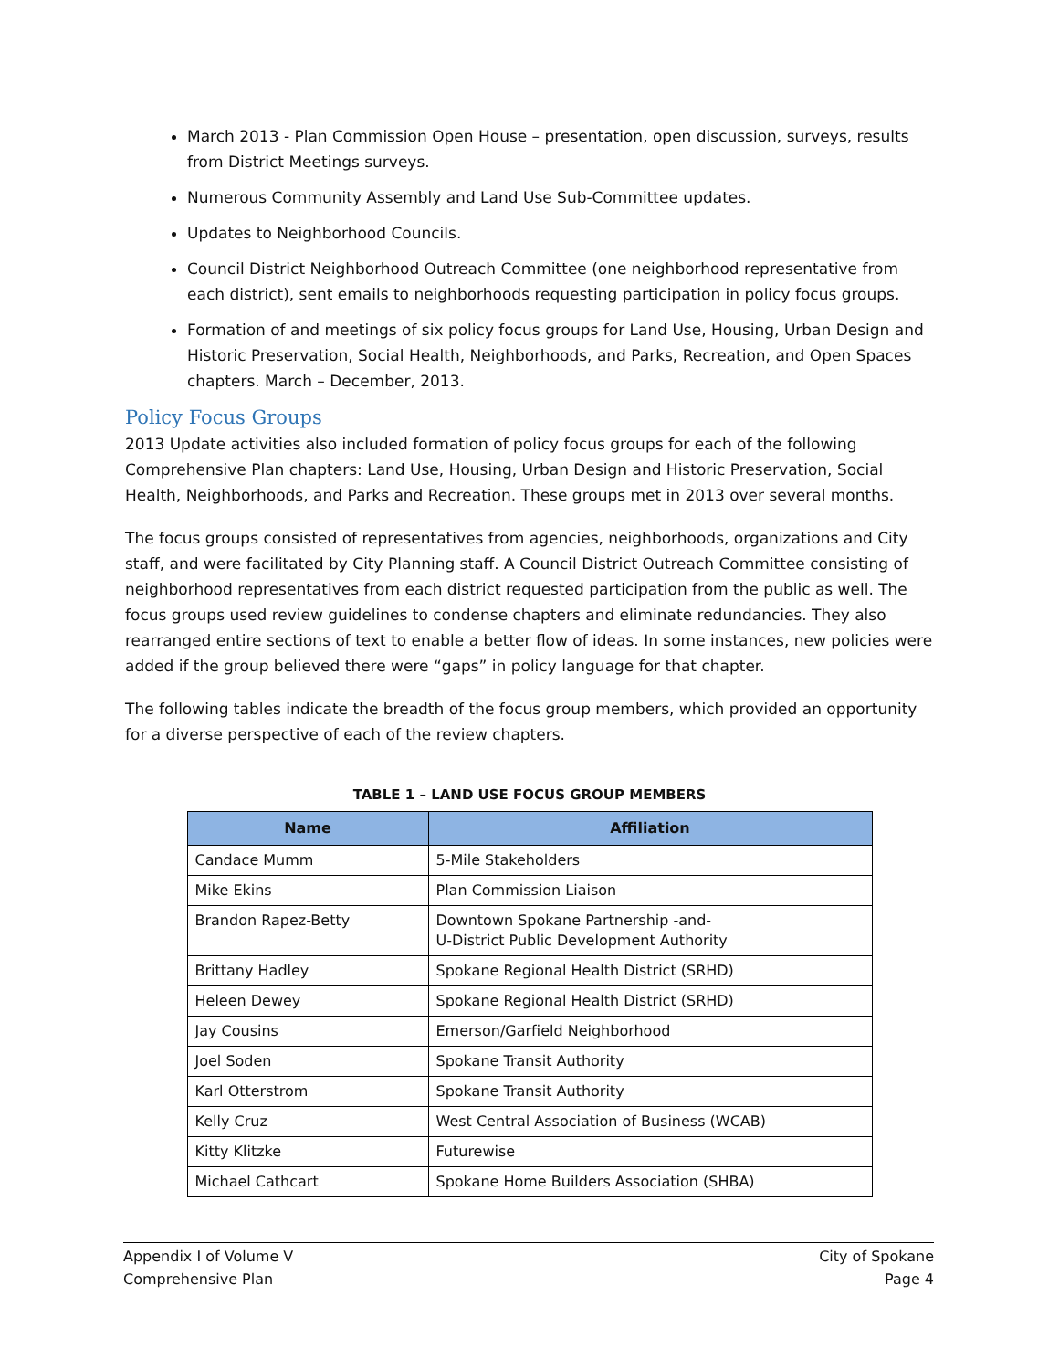March 2013 - Plan Commission Open House – presentation, open discussion, surveys, results from District Meetings surveys.
Numerous Community Assembly and Land Use Sub-Committee updates.
Updates to Neighborhood Councils.
Council District Neighborhood Outreach Committee (one neighborhood representative from each district), sent emails to neighborhoods requesting participation in policy focus groups.
Formation of and meetings of six policy focus groups for Land Use, Housing, Urban Design and Historic Preservation, Social Health, Neighborhoods, and Parks, Recreation, and Open Spaces chapters. March – December, 2013.
Policy Focus Groups
2013 Update activities also included formation of policy focus groups for each of the following Comprehensive Plan chapters: Land Use, Housing, Urban Design and Historic Preservation, Social Health, Neighborhoods, and Parks and Recreation. These groups met in 2013 over several months.
The focus groups consisted of representatives from agencies, neighborhoods, organizations and City staff, and were facilitated by City Planning staff. A Council District Outreach Committee consisting of neighborhood representatives from each district requested participation from the public as well. The focus groups used review guidelines to condense chapters and eliminate redundancies. They also rearranged entire sections of text to enable a better flow of ideas. In some instances, new policies were added if the group believed there were “gaps” in policy language for that chapter.
The following tables indicate the breadth of the focus group members, which provided an opportunity for a diverse perspective of each of the review chapters.
TABLE 1 – LAND USE FOCUS GROUP MEMBERS
| Name | Affiliation |
| --- | --- |
| Candace Mumm | 5-Mile Stakeholders |
| Mike Ekins | Plan Commission Liaison |
| Brandon Rapez-Betty | Downtown Spokane Partnership -and- U-District Public Development Authority |
| Brittany Hadley | Spokane Regional Health District (SRHD) |
| Heleen Dewey | Spokane Regional Health District (SRHD) |
| Jay Cousins | Emerson/Garfield Neighborhood |
| Joel Soden | Spokane Transit Authority |
| Karl Otterstrom | Spokane Transit Authority |
| Kelly Cruz | West Central Association of Business (WCAB) |
| Kitty Klitzke | Futurewise |
| Michael Cathcart | Spokane Home Builders Association (SHBA) |
Appendix I of Volume V
Comprehensive Plan
City of Spokane
Page 4